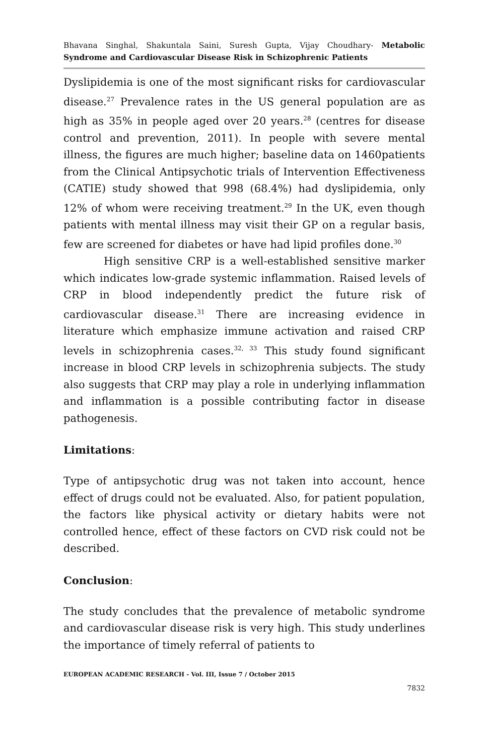Bhavana Singhal, Shakuntala Saini, Suresh Gupta, Vijay Choudhary- Metabolic Syndrome and Cardiovascular Disease Risk in Schizophrenic Patients
Dyslipidemia is one of the most significant risks for cardiovascular disease.<sup>27</sup> Prevalence rates in the US general population are as high as 35% in people aged over 20 years.<sup>28</sup> (centres for disease control and prevention, 2011). In people with severe mental illness, the figures are much higher; baseline data on 1460patients from the Clinical Antipsychotic trials of Intervention Effectiveness (CATIE) study showed that 998 (68.4%) had dyslipidemia, only 12% of whom were receiving treatment.<sup>29</sup> In the UK, even though patients with mental illness may visit their GP on a regular basis, few are screened for diabetes or have had lipid profiles done.<sup>30</sup>
High sensitive CRP is a well-established sensitive marker which indicates low-grade systemic inflammation. Raised levels of CRP in blood independently predict the future risk of cardiovascular disease.<sup>31</sup> There are increasing evidence in literature which emphasize immune activation and raised CRP levels in schizophrenia cases.<sup>32, 33</sup> This study found significant increase in blood CRP levels in schizophrenia subjects. The study also suggests that CRP may play a role in underlying inflammation and inflammation is a possible contributing factor in disease pathogenesis.
Limitations:
Type of antipsychotic drug was not taken into account, hence effect of drugs could not be evaluated. Also, for patient population, the factors like physical activity or dietary habits were not controlled hence, effect of these factors on CVD risk could not be described.
Conclusion:
The study concludes that the prevalence of metabolic syndrome and cardiovascular disease risk is very high. This study underlines the importance of timely referral of patients to
EUROPEAN ACADEMIC RESEARCH - Vol. III, Issue 7 / October 2015
7832